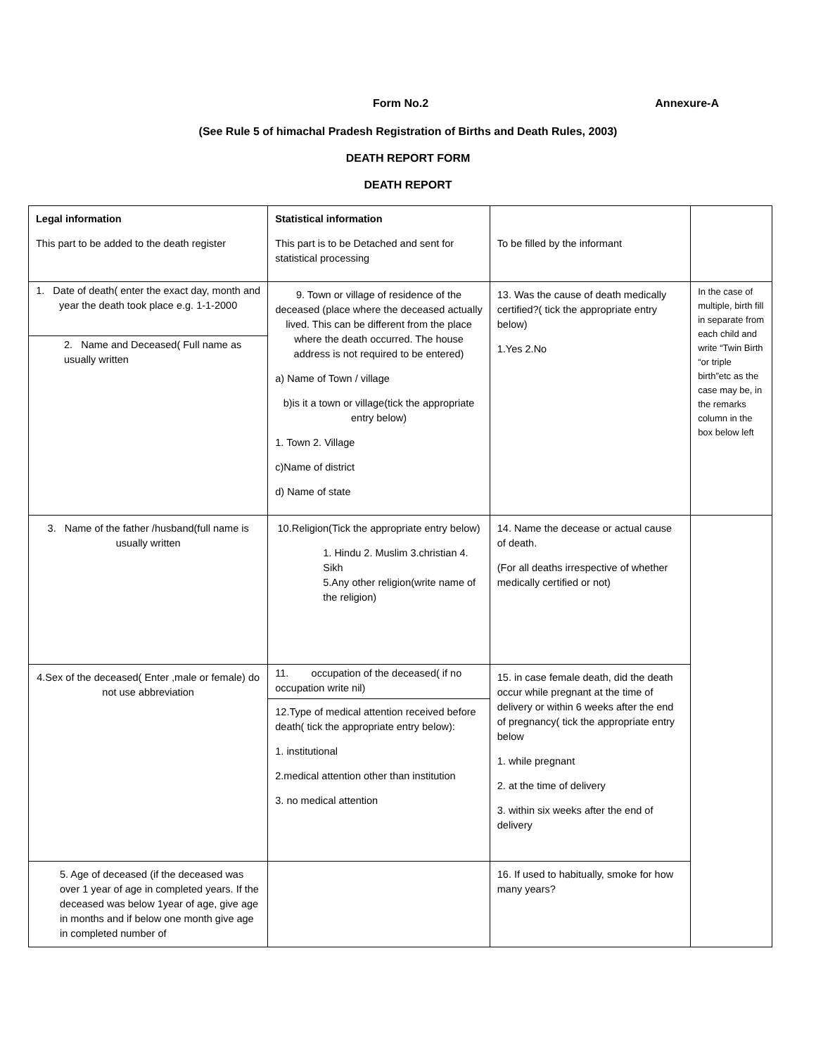Form No.2 Annexure-A
(See Rule 5 of himachal Pradesh Registration of Births and Death Rules, 2003)
DEATH REPORT FORM
DEATH REPORT
| Legal information This part to be added to the death register | Statistical information This part is to be Detached and sent for statistical processing | To be filled by the informant | |
| 1. Date of death( enter the exact day, month and year the death took place e.g. 1-1-2000 2. Name and Deceased( Full name as usually written | 9. Town or village of residence of the deceased (place where the deceased actually lived. This can be different from the place where the death occurred. The house address is not required to be entered) a) Name of Town / village b)is it a town or village(tick the appropriate entry below) 1. Town 2. Village c)Name of district d) Name of state | 13. Was the cause of death medically certified?( tick the appropriate entry below) 1.Yes 2.No | In the case of multiple, birth fill in separate from each child and write “Twin Birth “or triple birth”etc as the case may be, in the remarks column in the box below left |
| 3. Name of the father /husband(full name is usually written | 10.Religion(Tick the appropriate entry below) 1. Hindu 2. Muslim 3.christian 4. Sikh 5.Any other religion(write name of the religion) | 14. Name the decease or actual cause of death. (For all deaths irrespective of whether medically certified or not) | |
| 4.Sex of the deceased( Enter ,male or female) do not use abbreviation | 11. occupation of the deceased( if no occupation write nil) 12.Type of medical attention received before death( tick the appropriate entry below): 1. institutional 2.medical attention other than institution 3. no medical attention | 15. in case female death, did the death occur while pregnant at the time of delivery or within 6 weeks after the end of pregnancy( tick the appropriate entry below 1. while pregnant 2. at the time of delivery 3. within six weeks after the end of delivery | |
| 5. Age of deceased (if the deceased was over 1 year of age in completed years. If the deceased was below 1year of age, give age in months and if below one month give age in completed number of | | 16. If used to habitually, smoke for how many years? | |